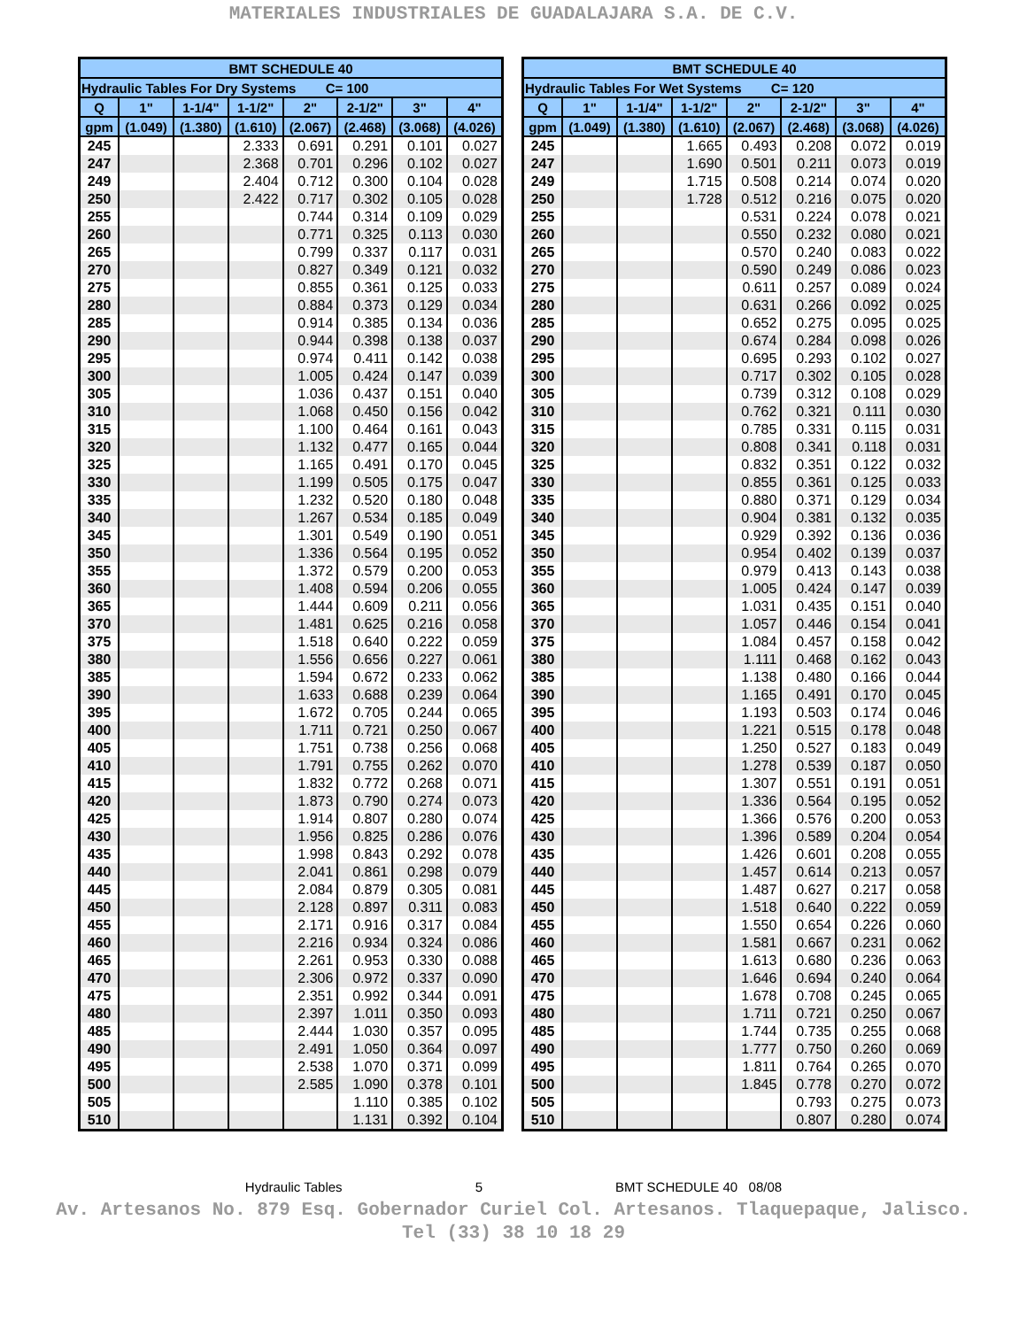MATERIALES INDUSTRIALES DE GUADALAJARA S.A. DE C.V.
| BMT SCHEDULE 40 | | | | | | | |
| --- | --- | --- | --- | --- | --- | --- | --- |
| Hydraulic Tables For Dry Systems C= 100 | | | | | | | |
| Q | 1" | 1-1/4" | 1-1/2" | 2" | 2-1/2" | 3" | 4" |
| gpm | (1.049) | (1.380) | (1.610) | (2.067) | (2.468) | (3.068) | (4.026) |
| 245 | | | 2.333 | 0.691 | 0.291 | 0.101 | 0.027 |
| 247 | | | 2.368 | 0.701 | 0.296 | 0.102 | 0.027 |
| 249 | | | 2.404 | 0.712 | 0.300 | 0.104 | 0.028 |
| 250 | | | 2.422 | 0.717 | 0.302 | 0.105 | 0.028 |
| 255 | | | | 0.744 | 0.314 | 0.109 | 0.029 |
| 260 | | | | 0.771 | 0.325 | 0.113 | 0.030 |
| 265 | | | | 0.799 | 0.337 | 0.117 | 0.031 |
| 270 | | | | 0.827 | 0.349 | 0.121 | 0.032 |
| 275 | | | | 0.855 | 0.361 | 0.125 | 0.033 |
| 280 | | | | 0.884 | 0.373 | 0.129 | 0.034 |
| 285 | | | | 0.914 | 0.385 | 0.134 | 0.036 |
| 290 | | | | 0.944 | 0.398 | 0.138 | 0.037 |
| 295 | | | | 0.974 | 0.411 | 0.142 | 0.038 |
| 300 | | | | 1.005 | 0.424 | 0.147 | 0.039 |
| 305 | | | | 1.036 | 0.437 | 0.151 | 0.040 |
| 310 | | | | 1.068 | 0.450 | 0.156 | 0.042 |
| 315 | | | | 1.100 | 0.464 | 0.161 | 0.043 |
| 320 | | | | 1.132 | 0.477 | 0.165 | 0.044 |
| 325 | | | | 1.165 | 0.491 | 0.170 | 0.045 |
| 330 | | | | 1.199 | 0.505 | 0.175 | 0.047 |
| 335 | | | | 1.232 | 0.520 | 0.180 | 0.048 |
| 340 | | | | 1.267 | 0.534 | 0.185 | 0.049 |
| 345 | | | | 1.301 | 0.549 | 0.190 | 0.051 |
| 350 | | | | 1.336 | 0.564 | 0.195 | 0.052 |
| 355 | | | | 1.372 | 0.579 | 0.200 | 0.053 |
| 360 | | | | 1.408 | 0.594 | 0.206 | 0.055 |
| 365 | | | | 1.444 | 0.609 | 0.211 | 0.056 |
| 370 | | | | 1.481 | 0.625 | 0.216 | 0.058 |
| 375 | | | | 1.518 | 0.640 | 0.222 | 0.059 |
| 380 | | | | 1.556 | 0.656 | 0.227 | 0.061 |
| 385 | | | | 1.594 | 0.672 | 0.233 | 0.062 |
| 390 | | | | 1.633 | 0.688 | 0.239 | 0.064 |
| 395 | | | | 1.672 | 0.705 | 0.244 | 0.065 |
| 400 | | | | 1.711 | 0.721 | 0.250 | 0.067 |
| 405 | | | | 1.751 | 0.738 | 0.256 | 0.068 |
| 410 | | | | 1.791 | 0.755 | 0.262 | 0.070 |
| 415 | | | | 1.832 | 0.772 | 0.268 | 0.071 |
| 420 | | | | 1.873 | 0.790 | 0.274 | 0.073 |
| 425 | | | | 1.914 | 0.807 | 0.280 | 0.074 |
| 430 | | | | 1.956 | 0.825 | 0.286 | 0.076 |
| 435 | | | | 1.998 | 0.843 | 0.292 | 0.078 |
| 440 | | | | 2.041 | 0.861 | 0.298 | 0.079 |
| 445 | | | | 2.084 | 0.879 | 0.305 | 0.081 |
| 450 | | | | 2.128 | 0.897 | 0.311 | 0.083 |
| 455 | | | | 2.171 | 0.916 | 0.317 | 0.084 |
| 460 | | | | 2.216 | 0.934 | 0.324 | 0.086 |
| 465 | | | | 2.261 | 0.953 | 0.330 | 0.088 |
| 470 | | | | 2.306 | 0.972 | 0.337 | 0.090 |
| 475 | | | | 2.351 | 0.992 | 0.344 | 0.091 |
| 480 | | | | 2.397 | 1.011 | 0.350 | 0.093 |
| 485 | | | | 2.444 | 1.030 | 0.357 | 0.095 |
| 490 | | | | 2.491 | 1.050 | 0.364 | 0.097 |
| 495 | | | | 2.538 | 1.070 | 0.371 | 0.099 |
| 500 | | | | 2.585 | 1.090 | 0.378 | 0.101 |
| 505 | | | | | 1.110 | 0.385 | 0.102 |
| 510 | | | | | 1.131 | 0.392 | 0.104 |
| BMT SCHEDULE 40 | | | | | | | |
| --- | --- | --- | --- | --- | --- | --- | --- |
| Hydraulic Tables For Wet Systems C= 120 | | | | | | | |
| Q | 1" | 1-1/4" | 1-1/2" | 2" | 2-1/2" | 3" | 4" |
| gpm | (1.049) | (1.380) | (1.610) | (2.067) | (2.468) | (3.068) | (4.026) |
| 245 | | | 1.665 | 0.493 | 0.208 | 0.072 | 0.019 |
| 247 | | | 1.690 | 0.501 | 0.211 | 0.073 | 0.019 |
| 249 | | | 1.715 | 0.508 | 0.214 | 0.074 | 0.020 |
| 250 | | | 1.728 | 0.512 | 0.216 | 0.075 | 0.020 |
| 255 | | | | 0.531 | 0.224 | 0.078 | 0.021 |
| 260 | | | | 0.550 | 0.232 | 0.080 | 0.021 |
| 265 | | | | 0.570 | 0.240 | 0.083 | 0.022 |
| 270 | | | | 0.590 | 0.249 | 0.086 | 0.023 |
| 275 | | | | 0.611 | 0.257 | 0.089 | 0.024 |
| 280 | | | | 0.631 | 0.266 | 0.092 | 0.025 |
| 285 | | | | 0.652 | 0.275 | 0.095 | 0.025 |
| 290 | | | | 0.674 | 0.284 | 0.098 | 0.026 |
| 295 | | | | 0.695 | 0.293 | 0.102 | 0.027 |
| 300 | | | | 0.717 | 0.302 | 0.105 | 0.028 |
| 305 | | | | 0.739 | 0.312 | 0.108 | 0.029 |
| 310 | | | | 0.762 | 0.321 | 0.111 | 0.030 |
| 315 | | | | 0.785 | 0.331 | 0.115 | 0.031 |
| 320 | | | | 0.808 | 0.341 | 0.118 | 0.031 |
| 325 | | | | 0.832 | 0.351 | 0.122 | 0.032 |
| 330 | | | | 0.855 | 0.361 | 0.125 | 0.033 |
| 335 | | | | 0.880 | 0.371 | 0.129 | 0.034 |
| 340 | | | | 0.904 | 0.381 | 0.132 | 0.035 |
| 345 | | | | 0.929 | 0.392 | 0.136 | 0.036 |
| 350 | | | | 0.954 | 0.402 | 0.139 | 0.037 |
| 355 | | | | 0.979 | 0.413 | 0.143 | 0.038 |
| 360 | | | | 1.005 | 0.424 | 0.147 | 0.039 |
| 365 | | | | 1.031 | 0.435 | 0.151 | 0.040 |
| 370 | | | | 1.057 | 0.446 | 0.154 | 0.041 |
| 375 | | | | 1.084 | 0.457 | 0.158 | 0.042 |
| 380 | | | | 1.111 | 0.468 | 0.162 | 0.043 |
| 385 | | | | 1.138 | 0.480 | 0.166 | 0.044 |
| 390 | | | | 1.165 | 0.491 | 0.170 | 0.045 |
| 395 | | | | 1.193 | 0.503 | 0.174 | 0.046 |
| 400 | | | | 1.221 | 0.515 | 0.178 | 0.048 |
| 405 | | | | 1.250 | 0.527 | 0.183 | 0.049 |
| 410 | | | | 1.278 | 0.539 | 0.187 | 0.050 |
| 415 | | | | 1.307 | 0.551 | 0.191 | 0.051 |
| 420 | | | | 1.336 | 0.564 | 0.195 | 0.052 |
| 425 | | | | 1.366 | 0.576 | 0.200 | 0.053 |
| 430 | | | | 1.396 | 0.589 | 0.204 | 0.054 |
| 435 | | | | 1.426 | 0.601 | 0.208 | 0.055 |
| 440 | | | | 1.457 | 0.614 | 0.213 | 0.057 |
| 445 | | | | 1.487 | 0.627 | 0.217 | 0.058 |
| 450 | | | | 1.518 | 0.640 | 0.222 | 0.059 |
| 455 | | | | 1.550 | 0.654 | 0.226 | 0.060 |
| 460 | | | | 1.581 | 0.667 | 0.231 | 0.062 |
| 465 | | | | 1.613 | 0.680 | 0.236 | 0.063 |
| 470 | | | | 1.646 | 0.694 | 0.240 | 0.064 |
| 475 | | | | 1.678 | 0.708 | 0.245 | 0.065 |
| 480 | | | | 1.711 | 0.721 | 0.250 | 0.067 |
| 485 | | | | 1.744 | 0.735 | 0.255 | 0.068 |
| 490 | | | | 1.777 | 0.750 | 0.260 | 0.069 |
| 495 | | | | 1.811 | 0.764 | 0.265 | 0.070 |
| 500 | | | | 1.845 | 0.778 | 0.270 | 0.072 |
| 505 | | | | | 0.793 | 0.275 | 0.073 |
| 510 | | | | | 0.807 | 0.280 | 0.074 |
Hydraulic Tables 5 BMT SCHEDULE 40 08/08
Av. Artesanos No. 879 Esq. Gobernador Curiel Col. Artesanos. Tlaquepaque, Jalisco.
Tel (33) 38 10 18 29